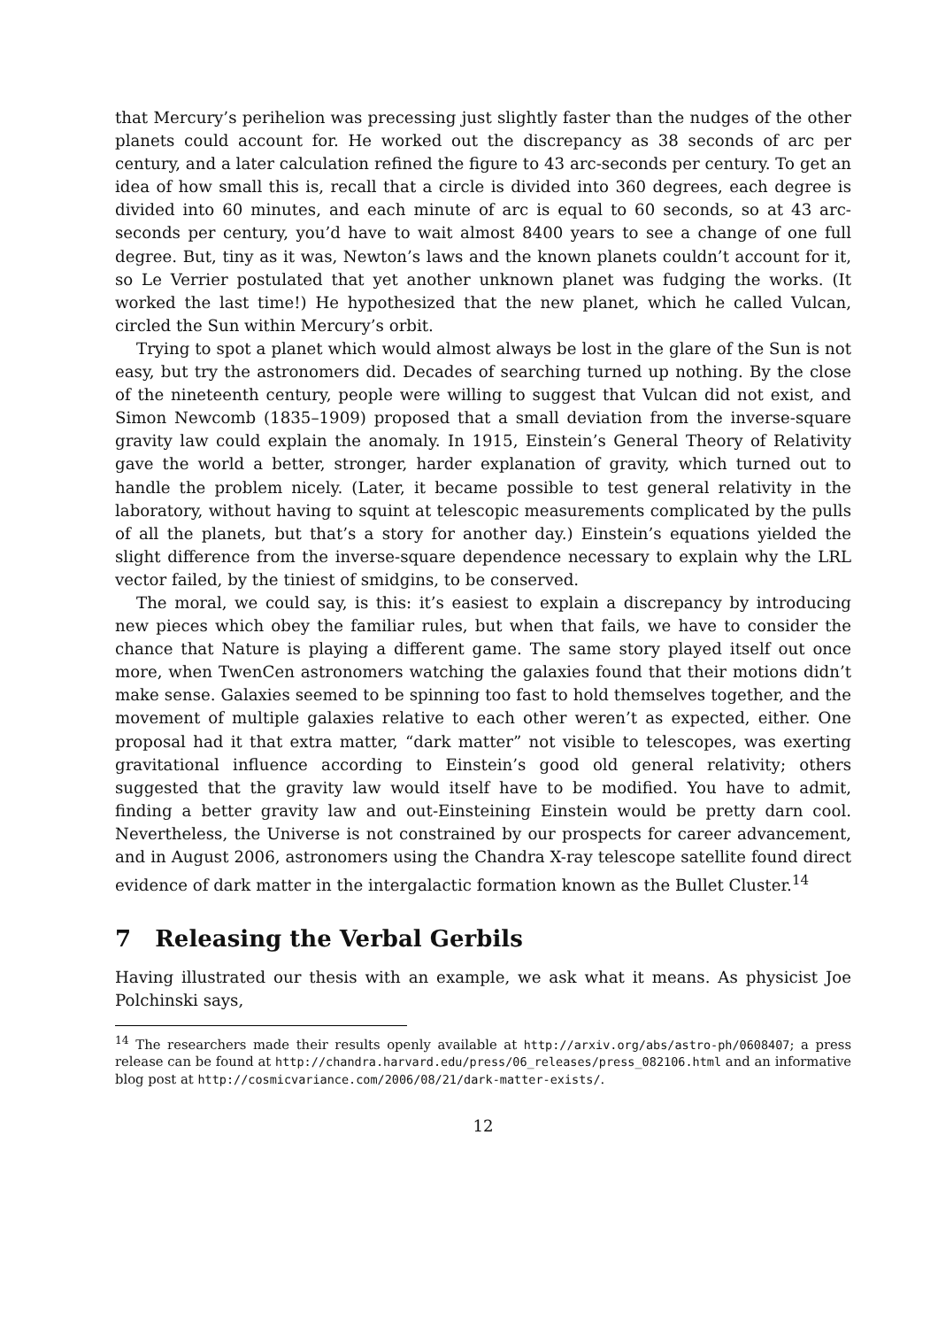that Mercury’s perihelion was precessing just slightly faster than the nudges of the other planets could account for. He worked out the discrepancy as 38 seconds of arc per century, and a later calculation refined the figure to 43 arc-seconds per century. To get an idea of how small this is, recall that a circle is divided into 360 degrees, each degree is divided into 60 minutes, and each minute of arc is equal to 60 seconds, so at 43 arc-seconds per century, you’d have to wait almost 8400 years to see a change of one full degree. But, tiny as it was, Newton’s laws and the known planets couldn’t account for it, so Le Verrier postulated that yet another unknown planet was fudging the works. (It worked the last time!) He hypothesized that the new planet, which he called Vulcan, circled the Sun within Mercury’s orbit.
Trying to spot a planet which would almost always be lost in the glare of the Sun is not easy, but try the astronomers did. Decades of searching turned up nothing. By the close of the nineteenth century, people were willing to suggest that Vulcan did not exist, and Simon Newcomb (1835–1909) proposed that a small deviation from the inverse-square gravity law could explain the anomaly. In 1915, Einstein’s General Theory of Relativity gave the world a better, stronger, harder explanation of gravity, which turned out to handle the problem nicely. (Later, it became possible to test general relativity in the laboratory, without having to squint at telescopic measurements complicated by the pulls of all the planets, but that’s a story for another day.) Einstein’s equations yielded the slight difference from the inverse-square dependence necessary to explain why the LRL vector failed, by the tiniest of smidgins, to be conserved.
The moral, we could say, is this: it’s easiest to explain a discrepancy by introducing new pieces which obey the familiar rules, but when that fails, we have to consider the chance that Nature is playing a different game. The same story played itself out once more, when TwenCen astronomers watching the galaxies found that their motions didn’t make sense. Galaxies seemed to be spinning too fast to hold themselves together, and the movement of multiple galaxies relative to each other weren’t as expected, either. One proposal had it that extra matter, “dark matter” not visible to telescopes, was exerting gravitational influence according to Einstein’s good old general relativity; others suggested that the gravity law would itself have to be modified. You have to admit, finding a better gravity law and out-Einsteining Einstein would be pretty darn cool. Nevertheless, the Universe is not constrained by our prospects for career advancement, and in August 2006, astronomers using the Chandra X-ray telescope satellite found direct evidence of dark matter in the intergalactic formation known as the Bullet Cluster.<sup>14</sup>
7 Releasing the Verbal Gerbils
Having illustrated our thesis with an example, we ask what it means. As physicist Joe Polchinski says,
<sup>14</sup> The researchers made their results openly available at http://arxiv.org/abs/astro-ph/0608407; a press release can be found at http://chandra.harvard.edu/press/06_releases/press_082106.html and an informative blog post at http://cosmicvariance.com/2006/08/21/dark-matter-exists/.
12